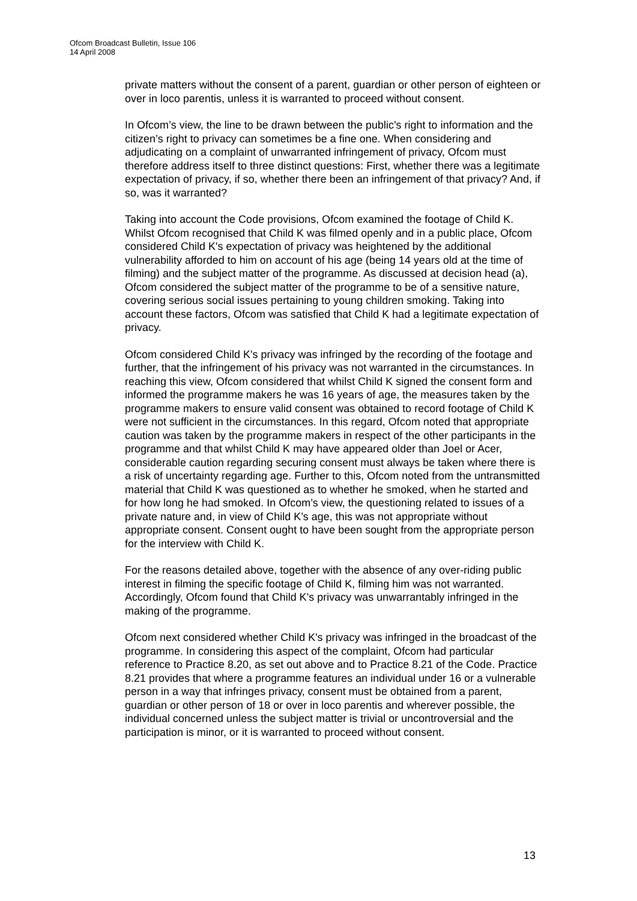Ofcom Broadcast Bulletin, Issue 106
14 April 2008
private matters without the consent of a parent, guardian or other person of eighteen or over in loco parentis, unless it is warranted to proceed without consent.
In Ofcom’s view, the line to be drawn between the public’s right to information and the citizen’s right to privacy can sometimes be a fine one. When considering and adjudicating on a complaint of unwarranted infringement of privacy, Ofcom must therefore address itself to three distinct questions: First, whether there was a legitimate expectation of privacy, if so, whether there been an infringement of that privacy? And, if so, was it warranted?
Taking into account the Code provisions, Ofcom examined the footage of Child K. Whilst Ofcom recognised that Child K was filmed openly and in a public place, Ofcom considered Child K's expectation of privacy was heightened by the additional vulnerability afforded to him on account of his age (being 14 years old at the time of filming) and the subject matter of the programme. As discussed at decision head (a), Ofcom considered the subject matter of the programme to be of a sensitive nature, covering serious social issues pertaining to young children smoking. Taking into account these factors, Ofcom was satisfied that Child K had a legitimate expectation of privacy.
Ofcom considered Child K's privacy was infringed by the recording of the footage and further, that the infringement of his privacy was not warranted in the circumstances. In reaching this view, Ofcom considered that whilst Child K signed the consent form and informed the programme makers he was 16 years of age, the measures taken by the programme makers to ensure valid consent was obtained to record footage of Child K were not sufficient in the circumstances. In this regard, Ofcom noted that appropriate caution was taken by the programme makers in respect of the other participants in the programme and that whilst Child K may have appeared older than Joel or Acer, considerable caution regarding securing consent must always be taken where there is a risk of uncertainty regarding age. Further to this, Ofcom noted from the untransmitted material that Child K was questioned as to whether he smoked, when he started and for how long he had smoked. In Ofcom’s view, the questioning related to issues of a private nature and, in view of Child K’s age, this was not appropriate without appropriate consent. Consent ought to have been sought from the appropriate person for the interview with Child K.
For the reasons detailed above, together with the absence of any over-riding public interest in filming the specific footage of Child K, filming him was not warranted. Accordingly, Ofcom found that Child K's privacy was unwarrantably infringed in the making of the programme.
Ofcom next considered whether Child K's privacy was infringed in the broadcast of the programme. In considering this aspect of the complaint, Ofcom had particular reference to Practice 8.20, as set out above and to Practice 8.21 of the Code. Practice 8.21 provides that where a programme features an individual under 16 or a vulnerable person in a way that infringes privacy, consent must be obtained from a parent, guardian or other person of 18 or over in loco parentis and wherever possible, the individual concerned unless the subject matter is trivial or uncontroversial and the participation is minor, or it is warranted to proceed without consent.
13